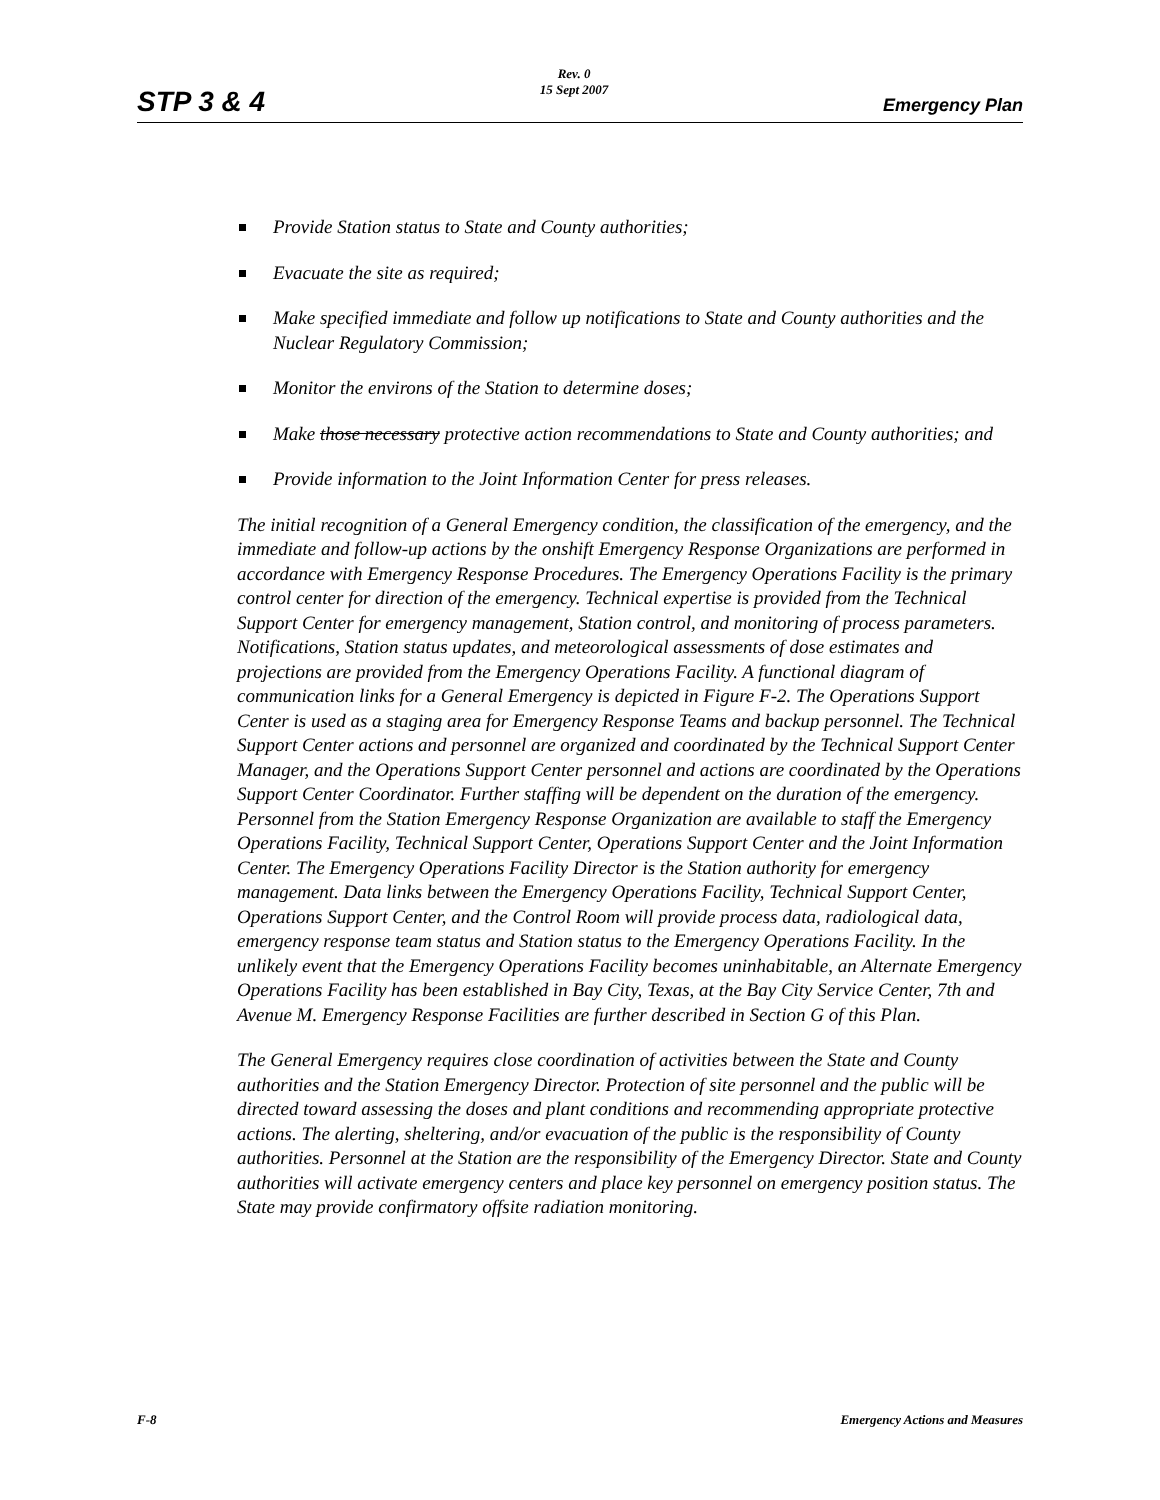STP 3 & 4
Rev. 0
15 Sept 2007
Emergency Plan
Provide Station status to State and County authorities;
Evacuate the site as required;
Make specified immediate and follow up notifications to State and County authorities and the Nuclear Regulatory Commission;
Monitor the environs of the Station to determine doses;
Make those necessary protective action recommendations to State and County authorities; and
Provide information to the Joint Information Center for press releases.
The initial recognition of a General Emergency condition, the classification of the emergency, and the immediate and follow-up actions by the onshift Emergency Response Organizations are performed in accordance with Emergency Response Procedures. The Emergency Operations Facility is the primary control center for direction of the emergency. Technical expertise is provided from the Technical Support Center for emergency management, Station control, and monitoring of process parameters. Notifications, Station status updates, and meteorological assessments of dose estimates and projections are provided from the Emergency Operations Facility. A functional diagram of communication links for a General Emergency is depicted in Figure F-2. The Operations Support Center is used as a staging area for Emergency Response Teams and backup personnel. The Technical Support Center actions and personnel are organized and coordinated by the Technical Support Center Manager, and the Operations Support Center personnel and actions are coordinated by the Operations Support Center Coordinator. Further staffing will be dependent on the duration of the emergency. Personnel from the Station Emergency Response Organization are available to staff the Emergency Operations Facility, Technical Support Center, Operations Support Center and the Joint Information Center. The Emergency Operations Facility Director is the Station authority for emergency management. Data links between the Emergency Operations Facility, Technical Support Center, Operations Support Center, and the Control Room will provide process data, radiological data, emergency response team status and Station status to the Emergency Operations Facility. In the unlikely event that the Emergency Operations Facility becomes uninhabitable, an Alternate Emergency Operations Facility has been established in Bay City, Texas, at the Bay City Service Center, 7th and Avenue M. Emergency Response Facilities are further described in Section G of this Plan.
The General Emergency requires close coordination of activities between the State and County authorities and the Station Emergency Director. Protection of site personnel and the public will be directed toward assessing the doses and plant conditions and recommending appropriate protective actions. The alerting, sheltering, and/or evacuation of the public is the responsibility of County authorities. Personnel at the Station are the responsibility of the Emergency Director. State and County authorities will activate emergency centers and place key personnel on emergency position status. The State may provide confirmatory offsite radiation monitoring.
F-8 Emergency Actions and Measures